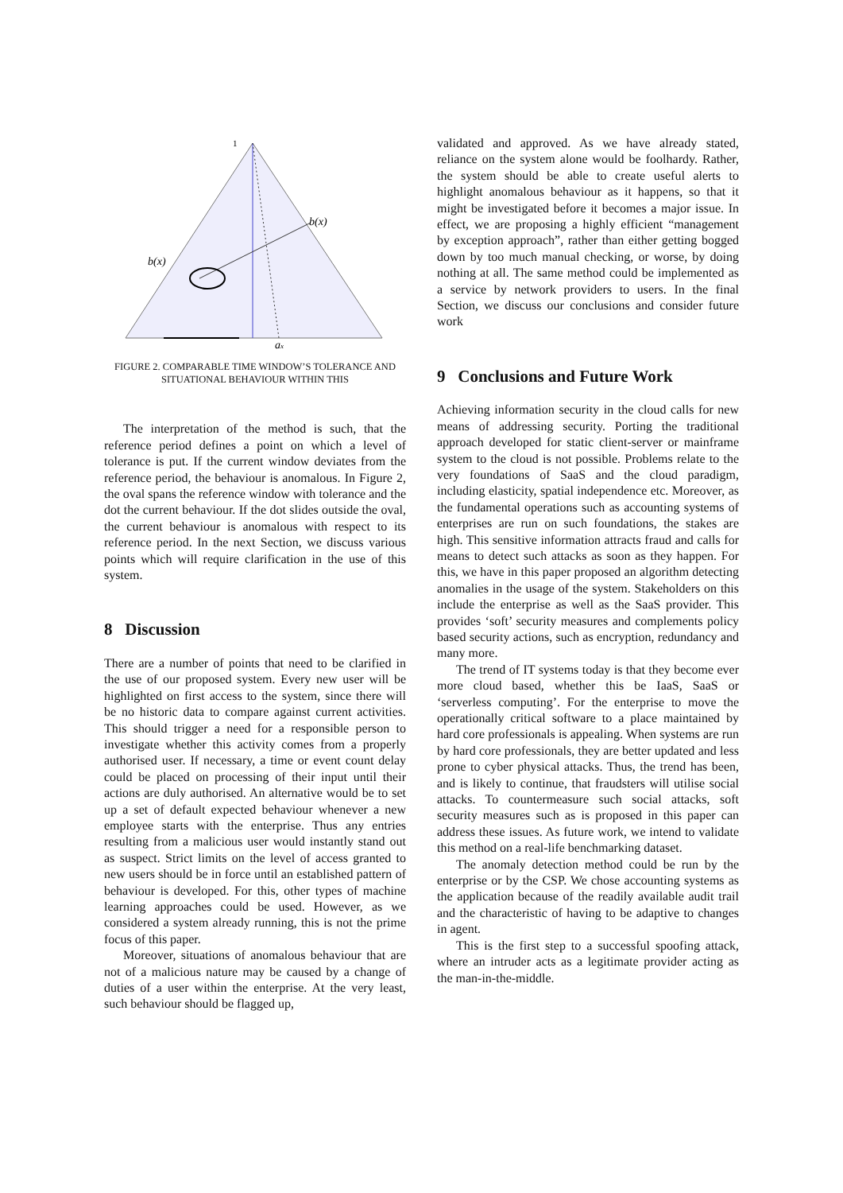1
b(x)
b(x)
ax
FIGURE 2. COMPARABLE TIME WINDOW’S TOLERANCE AND SITUATIONAL BEHAVIOUR WITHIN THIS
The interpretation of the method is such, that the reference period defines a point on which a level of tolerance is put. If the current window deviates from the reference period, the behaviour is anomalous. In Figure 2, the oval spans the reference window with tolerance and the dot the current behaviour. If the dot slides outside the oval, the current behaviour is anomalous with respect to its reference period. In the next Section, we discuss various points which will require clarification in the use of this system.
8 Discussion
There are a number of points that need to be clarified in the use of our proposed system. Every new user will be highlighted on first access to the system, since there will be no historic data to compare against current activities. This should trigger a need for a responsible person to investigate whether this activity comes from a properly authorised user. If necessary, a time or event count delay could be placed on processing of their input until their actions are duly authorised. An alternative would be to set up a set of default expected behaviour whenever a new employee starts with the enterprise. Thus any entries resulting from a malicious user would instantly stand out as suspect. Strict limits on the level of access granted to new users should be in force until an established pattern of behaviour is developed. For this, other types of machine learning approaches could be used. However, as we considered a system already running, this is not the prime focus of this paper.
Moreover, situations of anomalous behaviour that are not of a malicious nature may be caused by a change of duties of a user within the enterprise. At the very least, such behaviour should be flagged up,
validated and approved. As we have already stated, reliance on the system alone would be foolhardy. Rather, the system should be able to create useful alerts to highlight anomalous behaviour as it happens, so that it might be investigated before it becomes a major issue. In effect, we are proposing a highly efficient “management by exception approach”, rather than either getting bogged down by too much manual checking, or worse, by doing nothing at all. The same method could be implemented as a service by network providers to users. In the final Section, we discuss our conclusions and consider future work
9 Conclusions and Future Work
Achieving information security in the cloud calls for new means of addressing security. Porting the traditional approach developed for static client-server or mainframe system to the cloud is not possible. Problems relate to the very foundations of SaaS and the cloud paradigm, including elasticity, spatial independence etc. Moreover, as the fundamental operations such as accounting systems of enterprises are run on such foundations, the stakes are high. This sensitive information attracts fraud and calls for means to detect such attacks as soon as they happen. For this, we have in this paper proposed an algorithm detecting anomalies in the usage of the system. Stakeholders on this include the enterprise as well as the SaaS provider. This provides ‘soft’ security measures and complements policy based security actions, such as encryption, redundancy and many more.
The trend of IT systems today is that they become ever more cloud based, whether this be IaaS, SaaS or ‘serverless computing’. For the enterprise to move the operationally critical software to a place maintained by hard core professionals is appealing. When systems are run by hard core professionals, they are better updated and less prone to cyber physical attacks. Thus, the trend has been, and is likely to continue, that fraudsters will utilise social attacks. To countermeasure such social attacks, soft security measures such as is proposed in this paper can address these issues. As future work, we intend to validate this method on a real-life benchmarking dataset.
The anomaly detection method could be run by the enterprise or by the CSP. We chose accounting systems as the application because of the readily available audit trail and the characteristic of having to be adaptive to changes in agent.
This is the first step to a successful spoofing attack, where an intruder acts as a legitimate provider acting as the man-in-the-middle.